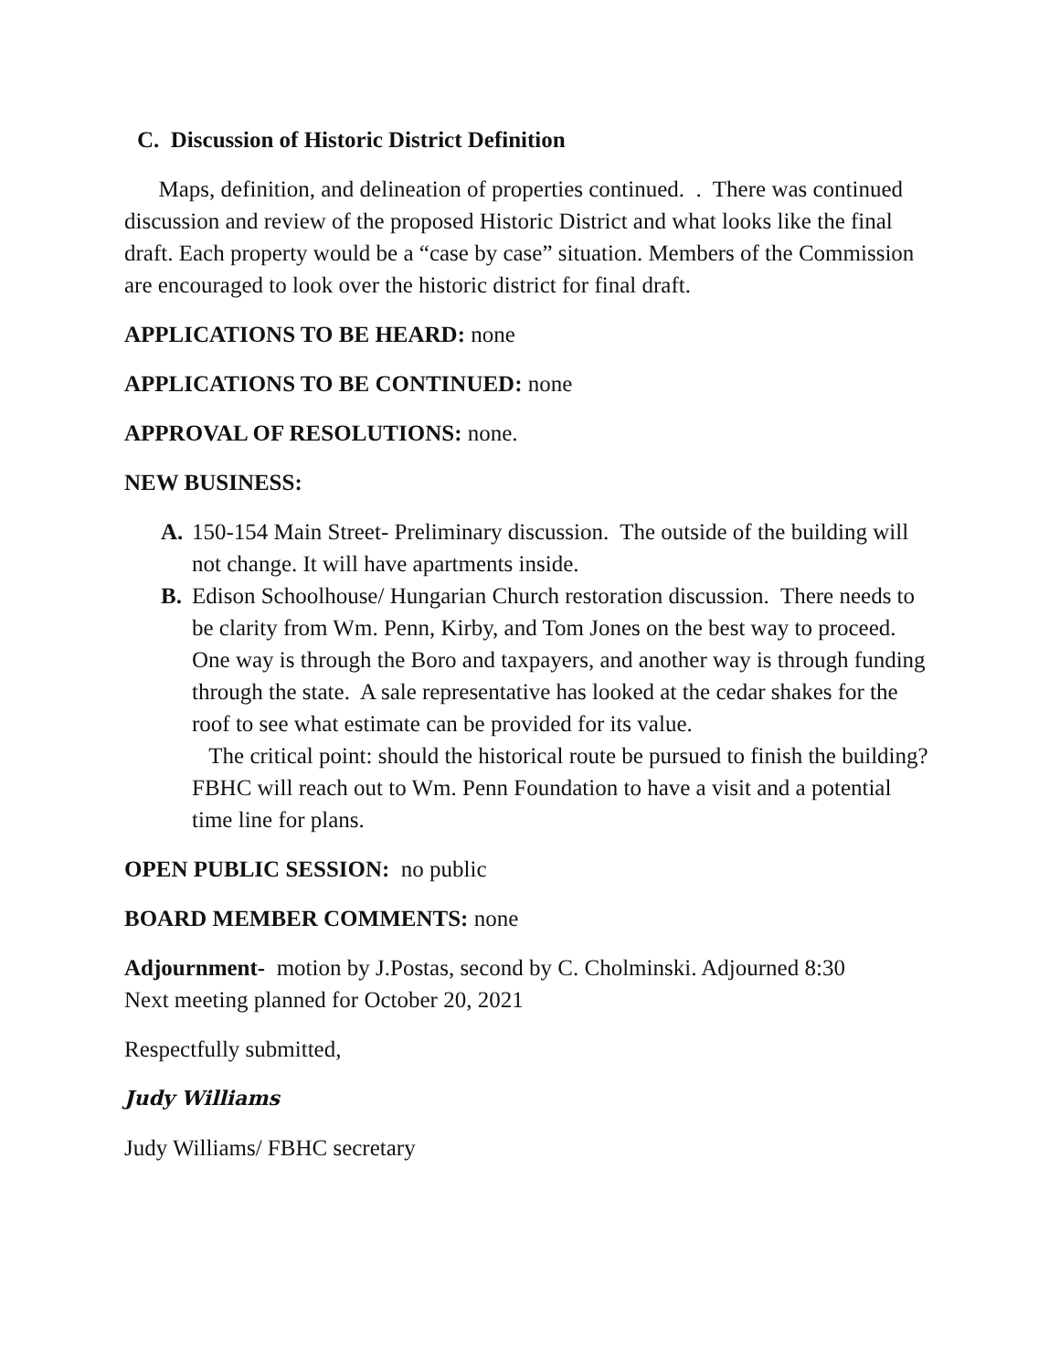C. Discussion of Historic District Definition
Maps, definition, and delineation of properties continued. . There was continued discussion and review of the proposed Historic District and what looks like the final draft. Each property would be a “case by case” situation. Members of the Commission are encouraged to look over the historic district for final draft.
APPLICATIONS TO BE HEARD: none
APPLICATIONS TO BE CONTINUED: none
APPROVAL OF RESOLUTIONS: none.
NEW BUSINESS:
A. 150-154 Main Street- Preliminary discussion. The outside of the building will not change. It will have apartments inside.
B. Edison Schoolhouse/ Hungarian Church restoration discussion. There needs to be clarity from Wm. Penn, Kirby, and Tom Jones on the best way to proceed. One way is through the Boro and taxpayers, and another way is through funding through the state. A sale representative has looked at the cedar shakes for the roof to see what estimate can be provided for its value.
The critical point: should the historical route be pursued to finish the building? FBHC will reach out to Wm. Penn Foundation to have a visit and a potential time line for plans.
OPEN PUBLIC SESSION: no public
BOARD MEMBER COMMENTS: none
Adjournment- motion by J.Postas, second by C. Cholminski. Adjourned 8:30
Next meeting planned for October 20, 2021
Respectfully submitted,
Judy Williams
Judy Williams/ FBHC secretary